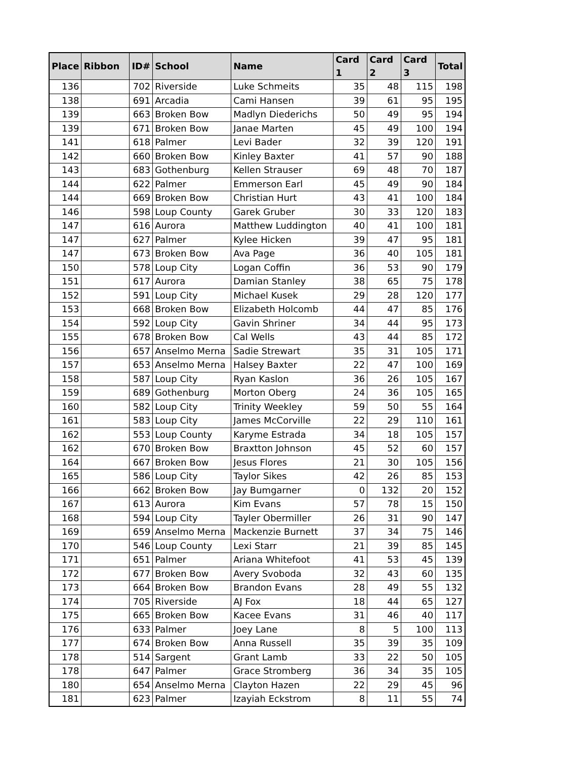| Place | Ribbon | ID# | School | Name | Card 1 | Card 2 | Card 3 | Total |
| --- | --- | --- | --- | --- | --- | --- | --- | --- |
| 136 | | 702 | Riverside | Luke Schmeits | 35 | 48 | 115 | 198 |
| 138 | | 691 | Arcadia | Cami Hansen | 39 | 61 | 95 | 195 |
| 139 | | 663 | Broken Bow | Madlyn Diederichs | 50 | 49 | 95 | 194 |
| 139 | | 671 | Broken Bow | Janae Marten | 45 | 49 | 100 | 194 |
| 141 | | 618 | Palmer | Levi Bader | 32 | 39 | 120 | 191 |
| 142 | | 660 | Broken Bow | Kinley Baxter | 41 | 57 | 90 | 188 |
| 143 | | 683 | Gothenburg | Kellen Strauser | 69 | 48 | 70 | 187 |
| 144 | | 622 | Palmer | Emmerson Earl | 45 | 49 | 90 | 184 |
| 144 | | 669 | Broken Bow | Christian Hurt | 43 | 41 | 100 | 184 |
| 146 | | 598 | Loup County | Garek Gruber | 30 | 33 | 120 | 183 |
| 147 | | 616 | Aurora | Matthew Luddington | 40 | 41 | 100 | 181 |
| 147 | | 627 | Palmer | Kylee Hicken | 39 | 47 | 95 | 181 |
| 147 | | 673 | Broken Bow | Ava Page | 36 | 40 | 105 | 181 |
| 150 | | 578 | Loup City | Logan Coffin | 36 | 53 | 90 | 179 |
| 151 | | 617 | Aurora | Damian Stanley | 38 | 65 | 75 | 178 |
| 152 | | 591 | Loup City | Michael Kusek | 29 | 28 | 120 | 177 |
| 153 | | 668 | Broken Bow | Elizabeth Holcomb | 44 | 47 | 85 | 176 |
| 154 | | 592 | Loup City | Gavin Shriner | 34 | 44 | 95 | 173 |
| 155 | | 678 | Broken Bow | Cal Wells | 43 | 44 | 85 | 172 |
| 156 | | 657 | Anselmo Merna | Sadie Strewart | 35 | 31 | 105 | 171 |
| 157 | | 653 | Anselmo Merna | Halsey Baxter | 22 | 47 | 100 | 169 |
| 158 | | 587 | Loup City | Ryan Kaslon | 36 | 26 | 105 | 167 |
| 159 | | 689 | Gothenburg | Morton Oberg | 24 | 36 | 105 | 165 |
| 160 | | 582 | Loup City | Trinity Weekley | 59 | 50 | 55 | 164 |
| 161 | | 583 | Loup City | James McCorville | 22 | 29 | 110 | 161 |
| 162 | | 553 | Loup County | Karyme Estrada | 34 | 18 | 105 | 157 |
| 162 | | 670 | Broken Bow | Braxtton Johnson | 45 | 52 | 60 | 157 |
| 164 | | 667 | Broken Bow | Jesus Flores | 21 | 30 | 105 | 156 |
| 165 | | 586 | Loup City | Taylor Sikes | 42 | 26 | 85 | 153 |
| 166 | | 662 | Broken Bow | Jay Bumgarner | 0 | 132 | 20 | 152 |
| 167 | | 613 | Aurora | Kim Evans | 57 | 78 | 15 | 150 |
| 168 | | 594 | Loup City | Tayler Obermiller | 26 | 31 | 90 | 147 |
| 169 | | 659 | Anselmo Merna | Mackenzie Burnett | 37 | 34 | 75 | 146 |
| 170 | | 546 | Loup County | Lexi Starr | 21 | 39 | 85 | 145 |
| 171 | | 651 | Palmer | Ariana Whitefoot | 41 | 53 | 45 | 139 |
| 172 | | 677 | Broken Bow | Avery Svoboda | 32 | 43 | 60 | 135 |
| 173 | | 664 | Broken Bow | Brandon Evans | 28 | 49 | 55 | 132 |
| 174 | | 705 | Riverside | AJ Fox | 18 | 44 | 65 | 127 |
| 175 | | 665 | Broken Bow | Kacee Evans | 31 | 46 | 40 | 117 |
| 176 | | 633 | Palmer | Joey Lane | 8 | 5 | 100 | 113 |
| 177 | | 674 | Broken Bow | Anna Russell | 35 | 39 | 35 | 109 |
| 178 | | 514 | Sargent | Grant Lamb | 33 | 22 | 50 | 105 |
| 178 | | 647 | Palmer | Grace Stromberg | 36 | 34 | 35 | 105 |
| 180 | | 654 | Anselmo Merna | Clayton Hazen | 22 | 29 | 45 | 96 |
| 181 | | 623 | Palmer | Izayiah Eckstrom | 8 | 11 | 55 | 74 |